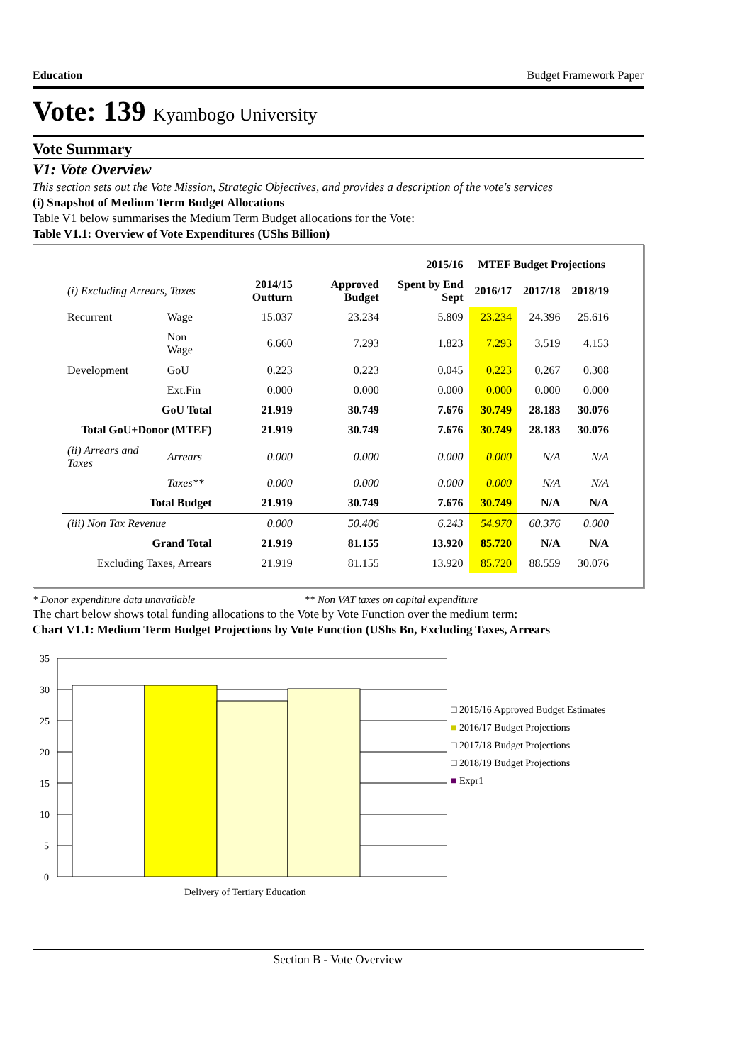Education Budget Framework Paper
Vote: 139 Kyambogo University
Vote Summary
V1: Vote Overview
This section sets out the Vote Mission, Strategic Objectives, and provides a description of the vote's services
(i) Snapshot of Medium Term Budget Allocations
Table V1 below summarises the Medium Term Budget allocations for the Vote:
Table V1.1: Overview of Vote Expenditures (UShs Billion)
| | | | 2015/16 | | MTEF Budget Projections | | |
| --- | --- | --- | --- | --- | --- | --- | --- |
| (i) Excluding Arrears, Taxes | | 2014/15 Outturn | Approved Budget | Spent by End Sept | 2016/17 | 2017/18 | 2018/19 |
| Recurrent | Wage | 15.037 | 23.234 | 5.809 | 23.234 | 24.396 | 25.616 |
| | Non Wage | 6.660 | 7.293 | 1.823 | 7.293 | 3.519 | 4.153 |
| Development | GoU | 0.223 | 0.223 | 0.045 | 0.223 | 0.267 | 0.308 |
| | Ext.Fin | 0.000 | 0.000 | 0.000 | 0.000 | 0.000 | 0.000 |
| GoU Total | | 21.919 | 30.749 | 7.676 | 30.749 | 28.183 | 30.076 |
| Total GoU+Donor (MTEF) | | 21.919 | 30.749 | 7.676 | 30.749 | 28.183 | 30.076 |
| (ii) Arrears and Taxes | Arrears | 0.000 | 0.000 | 0.000 | 0.000 | N/A | N/A |
| | Taxes** | 0.000 | 0.000 | 0.000 | 0.000 | N/A | N/A |
| Total Budget | | 21.919 | 30.749 | 7.676 | 30.749 | N/A | N/A |
| (iii) Non Tax Revenue | | 0.000 | 50.406 | 6.243 | 54.970 | 60.376 | 0.000 |
| Grand Total | | 21.919 | 81.155 | 13.920 | 85.720 | N/A | N/A |
| Excluding Taxes, Arrears | | 21.919 | 81.155 | 13.920 | 85.720 | 88.559 | 30.076 |
* Donor expenditure data unavailable ** Non VAT taxes on capital expenditure
The chart below shows total funding allocations to the Vote by Vote Function over the medium term:
Chart V1.1: Medium Term Budget Projections by Vote Function (UShs Bn, Excluding Taxes, Arrears
35
30
25
20
15
10
5
0
Delivery of Tertiary Education
□ 2015/16 Approved Budget Estimates
■ 2016/17 Budget Projections
□ 2017/18 Budget Projections
□ 2018/19 Budget Projections
■ Expr1
Section B - Vote Overview